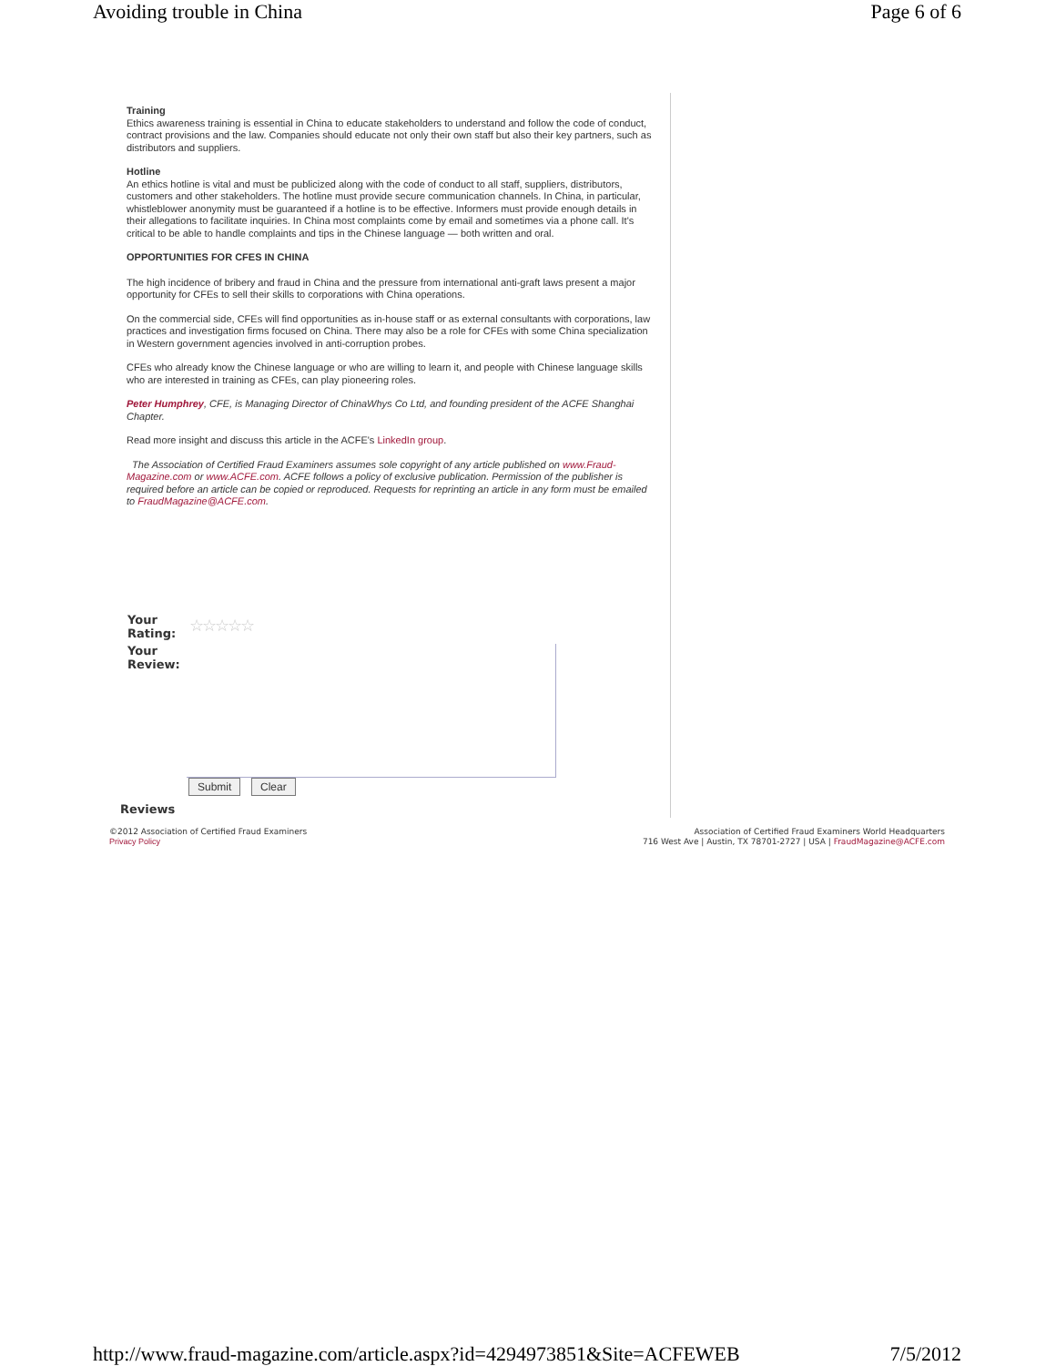Avoiding trouble in China Page 6 of 6
Training
Ethics awareness training is essential in China to educate stakeholders to understand and follow the code of conduct, contract provisions and the law. Companies should educate not only their own staff but also their key partners, such as distributors and suppliers.
Hotline
An ethics hotline is vital and must be publicized along with the code of conduct to all staff, suppliers, distributors, customers and other stakeholders. The hotline must provide secure communication channels. In China, in particular, whistleblower anonymity must be guaranteed if a hotline is to be effective. Informers must provide enough details in their allegations to facilitate inquiries. In China most complaints come by email and sometimes via a phone call. It's critical to be able to handle complaints and tips in the Chinese language — both written and oral.
OPPORTUNITIES FOR CFES IN CHINA
The high incidence of bribery and fraud in China and the pressure from international anti-graft laws present a major opportunity for CFEs to sell their skills to corporations with China operations.
On the commercial side, CFEs will find opportunities as in-house staff or as external consultants with corporations, law practices and investigation firms focused on China. There may also be a role for CFEs with some China specialization in Western government agencies involved in anti-corruption probes.
CFEs who already know the Chinese language or who are willing to learn it, and people with Chinese language skills who are interested in training as CFEs, can play pioneering roles.
Peter Humphrey, CFE, is Managing Director of ChinaWhys Co Ltd, and founding president of the ACFE Shanghai Chapter.
Read more insight and discuss this article in the ACFE's LinkedIn group.
The Association of Certified Fraud Examiners assumes sole copyright of any article published on www.Fraud-Magazine.com or www.ACFE.com. ACFE follows a policy of exclusive publication. Permission of the publisher is required before an article can be copied or reproduced. Requests for reprinting an article in any form must be emailed to FraudMagazine@ACFE.com.
Your
Rating:
☆☆☆☆☆
Your
Review:
Submit Clear
Reviews
©2012 Association of Certified Fraud Examiners
Privacy Policy
Association of Certified Fraud Examiners World Headquarters
716 West Ave | Austin, TX 78701-2727 | USA | FraudMagazine@ACFE.com
http://www.fraud-magazine.com/article.aspx?id=4294973851&Site=ACFEWEB 7/5/2012